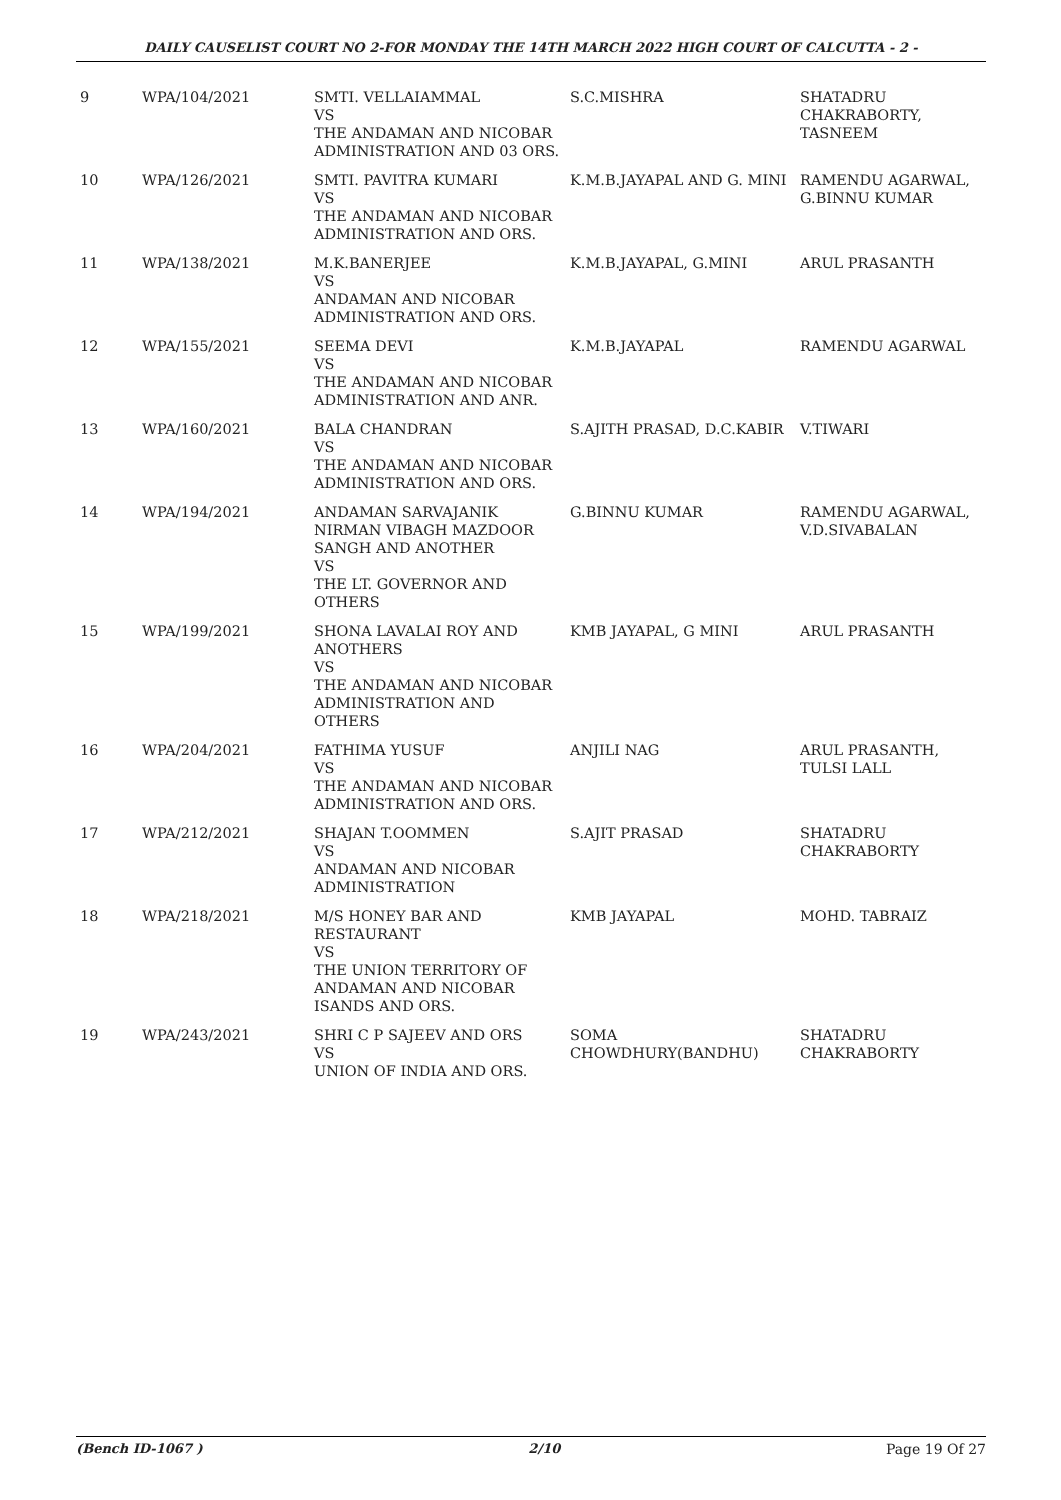DAILY CAUSELIST COURT NO 2-FOR MONDAY THE 14TH MARCH 2022 HIGH COURT OF CALCUTTA - 2 -
| 9 | WPA/104/2021 | SMTI. VELLAIAMMAL VS THE ANDAMAN AND NICOBAR ADMINISTRATION AND 03 ORS. | S.C.MISHRA | SHATADRU CHAKRABORTY, TASNEEM |
| 10 | WPA/126/2021 | SMTI. PAVITRA KUMARI VS THE ANDAMAN AND NICOBAR ADMINISTRATION AND ORS. | K.M.B.JAYAPAL AND G. MINI | RAMENDU AGARWAL, G.BINNU KUMAR |
| 11 | WPA/138/2021 | M.K.BANERJEE VS ANDAMAN AND NICOBAR ADMINISTRATION AND ORS. | K.M.B.JAYAPAL, G.MINI | ARUL PRASANTH |
| 12 | WPA/155/2021 | SEEMA DEVI VS THE ANDAMAN AND NICOBAR ADMINISTRATION AND ANR. | K.M.B.JAYAPAL | RAMENDU AGARWAL |
| 13 | WPA/160/2021 | BALA CHANDRAN VS THE ANDAMAN AND NICOBAR ADMINISTRATION AND ORS. | S.AJITH PRASAD, D.C.KABIR | V.TIWARI |
| 14 | WPA/194/2021 | ANDAMAN SARVAJANIK NIRMAN VIBAGH MAZDOOR SANGH AND ANOTHER VS THE LT. GOVERNOR AND OTHERS | G.BINNU KUMAR | RAMENDU AGARWAL, V.D.SIVABALAN |
| 15 | WPA/199/2021 | SHONA LAVALAI ROY AND ANOTHERS VS THE ANDAMAN AND NICOBAR ADMINISTRATION AND OTHERS | KMB JAYAPAL, G MINI | ARUL PRASANTH |
| 16 | WPA/204/2021 | FATHIMA YUSUF VS THE ANDAMAN AND NICOBAR ADMINISTRATION AND ORS. | ANJILI NAG | ARUL PRASANTH, TULSI LALL |
| 17 | WPA/212/2021 | SHAJAN T.OOMMEN VS ANDAMAN AND NICOBAR ADMINISTRATION | S.AJIT PRASAD | SHATADRU CHAKRABORTY |
| 18 | WPA/218/2021 | M/S HONEY BAR AND RESTAURANT VS THE UNION TERRITORY OF ANDAMAN AND NICOBAR ISANDS AND ORS. | KMB JAYAPAL | MOHD. TABRAIZ |
| 19 | WPA/243/2021 | SHRI C P SAJEEV AND ORS VS UNION OF INDIA AND ORS. | SOMA CHOWDHURY(BANDHU) | SHATADRU CHAKRABORTY |
(Bench ID-1067 ) 2/10 Page 19 Of 27